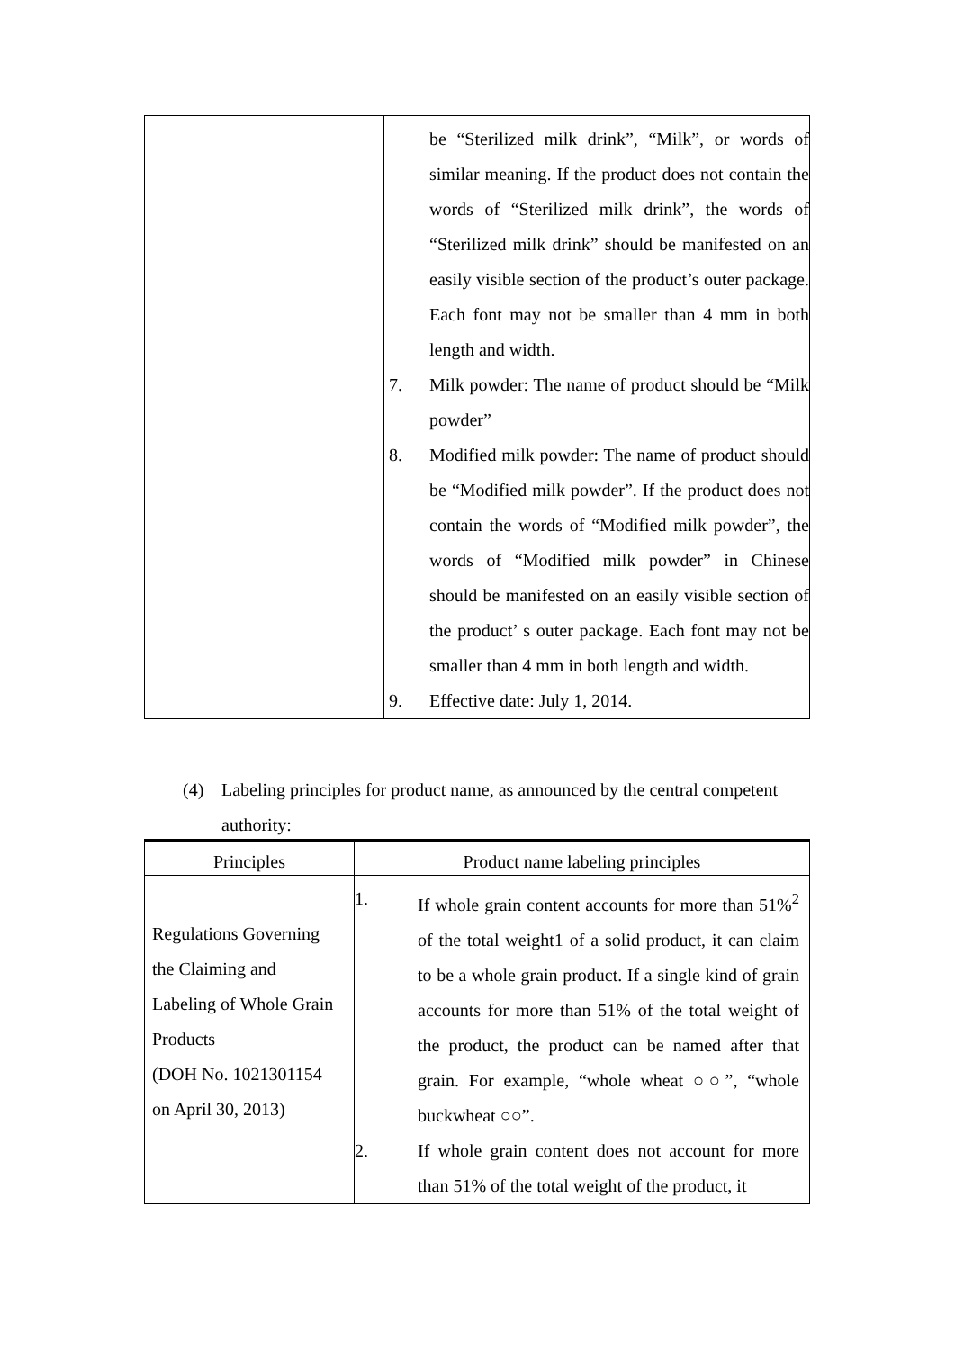| | be “Sterilized milk drink”, “Milk”, or words of similar meaning. If the product does not contain the words of “Sterilized milk drink”, the words of “Sterilized milk drink” should be manifested on an easily visible section of the product’s outer package. Each font may not be smaller than 4 mm in both length and width. 7. Milk powder: The name of product should be “Milk powder” 8. Modified milk powder: The name of product should be “Modified milk powder”. If the product does not contain the words of “Modified milk powder”, the words of “Modified milk powder” in Chinese should be manifested on an easily visible section of the product’ s outer package. Each font may not be smaller than 4 mm in both length and width. 9. Effective date: July 1, 2014. |
(4) Labeling principles for product name, as announced by the central competent authority:
| Principles | Product name labeling principles |
| --- | --- |
| Regulations Governing the Claiming and Labeling of Whole Grain Products (DOH No. 1021301154 on April 30, 2013) | 1. If whole grain content accounts for more than 51%<sup>2</sup> of the total weight1 of a solid product, it can claim to be a whole grain product. If a single kind of grain accounts for more than 51% of the total weight of the product, the product can be named after that grain. For example, “whole wheat ○○”, “whole buckwheat ○○”. 2. If whole grain content does not account for more than 51% of the total weight of the product, it |